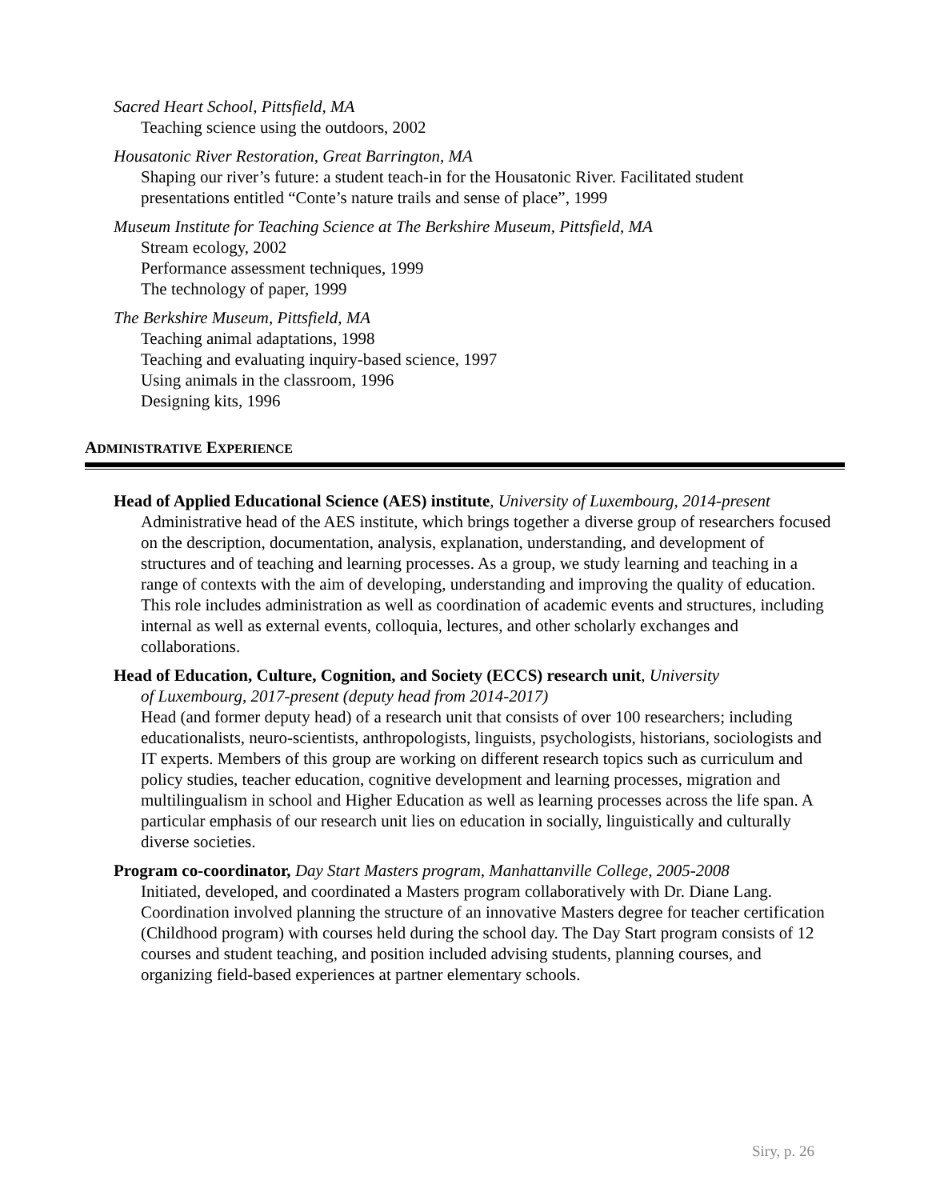Sacred Heart School, Pittsfield, MA
Teaching science using the outdoors, 2002
Housatonic River Restoration, Great Barrington, MA
Shaping our river’s future: a student teach-in for the Housatonic River. Facilitated student presentations entitled “Conte’s nature trails and sense of place”, 1999
Museum Institute for Teaching Science at The Berkshire Museum, Pittsfield, MA
Stream ecology, 2002
Performance assessment techniques, 1999
The technology of paper, 1999
The Berkshire Museum, Pittsfield, MA
Teaching animal adaptations, 1998
Teaching and evaluating inquiry-based science, 1997
Using animals in the classroom, 1996
Designing kits, 1996
ADMINISTRATIVE EXPERIENCE
Head of Applied Educational Science (AES) institute, University of Luxembourg, 2014-present
Administrative head of the AES institute, which brings together a diverse group of researchers focused on the description, documentation, analysis, explanation, understanding, and development of structures and of teaching and learning processes. As a group, we study learning and teaching in a range of contexts with the aim of developing, understanding and improving the quality of education. This role includes administration as well as coordination of academic events and structures, including internal as well as external events, colloquia, lectures, and other scholarly exchanges and collaborations.
Head of Education, Culture, Cognition, and Society (ECCS) research unit, University
of Luxembourg, 2017-present (deputy head from 2014-2017)
Head (and former deputy head) of a research unit that consists of over 100 researchers; including educationalists, neuro-scientists, anthropologists, linguists, psychologists, historians, sociologists and IT experts. Members of this group are working on different research topics such as curriculum and policy studies, teacher education, cognitive development and learning processes, migration and multilingualism in school and Higher Education as well as learning processes across the life span. A particular emphasis of our research unit lies on education in socially, linguistically and culturally diverse societies.
Program co-coordinator, Day Start Masters program, Manhattanville College, 2005-2008
Initiated, developed, and coordinated a Masters program collaboratively with Dr. Diane Lang. Coordination involved planning the structure of an innovative Masters degree for teacher certification (Childhood program) with courses held during the school day. The Day Start program consists of 12 courses and student teaching, and position included advising students, planning courses, and organizing field-based experiences at partner elementary schools.
Siry, p. 26